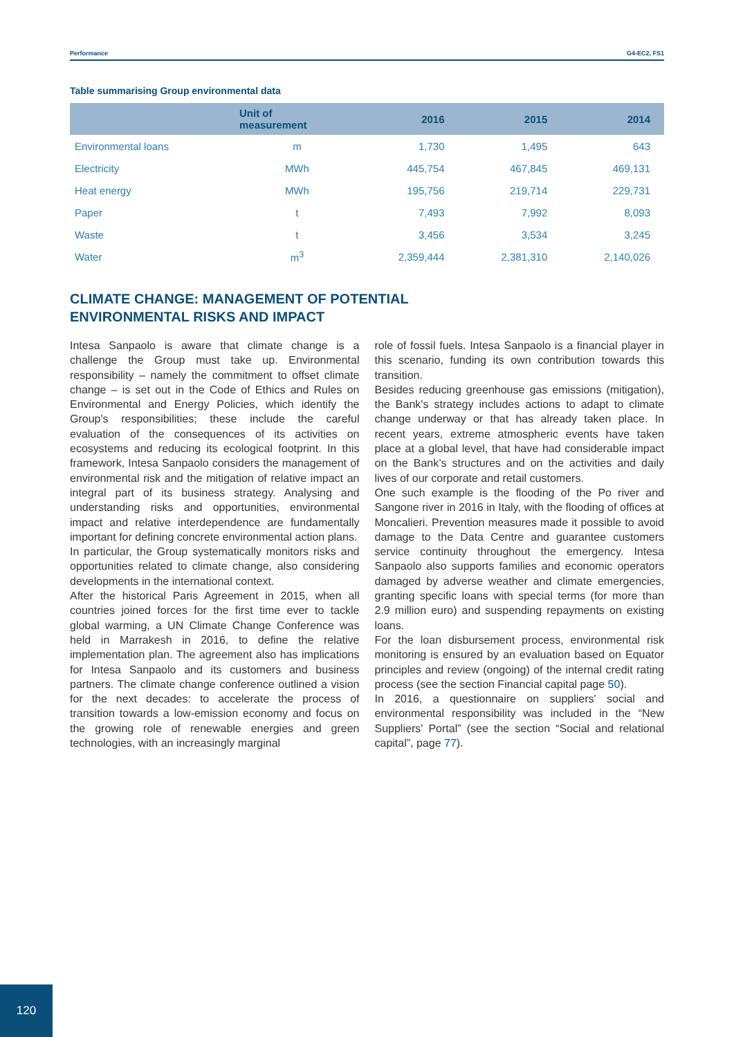Performance G4-EC2, FS1
Table summarising Group environmental data
| | Unit of measurement | 2016 | 2015 | 2014 |
| --- | --- | --- | --- | --- |
| Environmental loans | m | 1,730 | 1,495 | 643 |
| Electricity | MWh | 445,754 | 467,845 | 469,131 |
| Heat energy | MWh | 195,756 | 219,714 | 229,731 |
| Paper | t | 7,493 | 7,992 | 8,093 |
| Waste | t | 3,456 | 3,534 | 3,245 |
| Water | m<sup>3</sup> | 2,359,444 | 2,381,310 | 2,140,026 |
CLIMATE CHANGE: MANAGEMENT OF POTENTIAL
ENVIRONMENTAL RISKS AND IMPACT
Intesa Sanpaolo is aware that climate change is a challenge the Group must take up. Environmental responsibility – namely the commitment to offset climate change – is set out in the Code of Ethics and Rules on Environmental and Energy Policies, which identify the Group's responsibilities; these include the careful evaluation of the consequences of its activities on ecosystems and reducing its ecological footprint. In this framework, Intesa Sanpaolo considers the management of environmental risk and the mitigation of relative impact an integral part of its business strategy. Analysing and understanding risks and opportunities, environmental impact and relative interdependence are fundamentally important for defining concrete environmental action plans.
In particular, the Group systematically monitors risks and opportunities related to climate change, also considering developments in the international context.
After the historical Paris Agreement in 2015, when all countries joined forces for the first time ever to tackle global warming, a UN Climate Change Conference was held in Marrakesh in 2016, to define the relative implementation plan. The agreement also has implications for Intesa Sanpaolo and its customers and business partners. The climate change conference outlined a vision for the next decades: to accelerate the process of transition towards a low-emission economy and focus on the growing role of renewable energies and green technologies, with an increasingly marginal
role of fossil fuels. Intesa Sanpaolo is a financial player in this scenario, funding its own contribution towards this transition.
Besides reducing greenhouse gas emissions (mitigation), the Bank's strategy includes actions to adapt to climate change underway or that has already taken place. In recent years, extreme atmospheric events have taken place at a global level, that have had considerable impact on the Bank’s structures and on the activities and daily lives of our corporate and retail customers.
One such example is the flooding of the Po river and Sangone river in 2016 in Italy, with the flooding of offices at Moncalieri. Prevention measures made it possible to avoid damage to the Data Centre and guarantee customers service continuity throughout the emergency. Intesa Sanpaolo also supports families and economic operators damaged by adverse weather and climate emergencies, granting specific loans with special terms (for more than 2.9 million euro) and suspending repayments on existing loans.
For the loan disbursement process, environmental risk monitoring is ensured by an evaluation based on Equator principles and review (ongoing) of the internal credit rating process (see the section Financial capital page 50).
In 2016, a questionnaire on suppliers' social and environmental responsibility was included in the “New Suppliers' Portal” (see the section “Social and relational capital”, page 77).
120